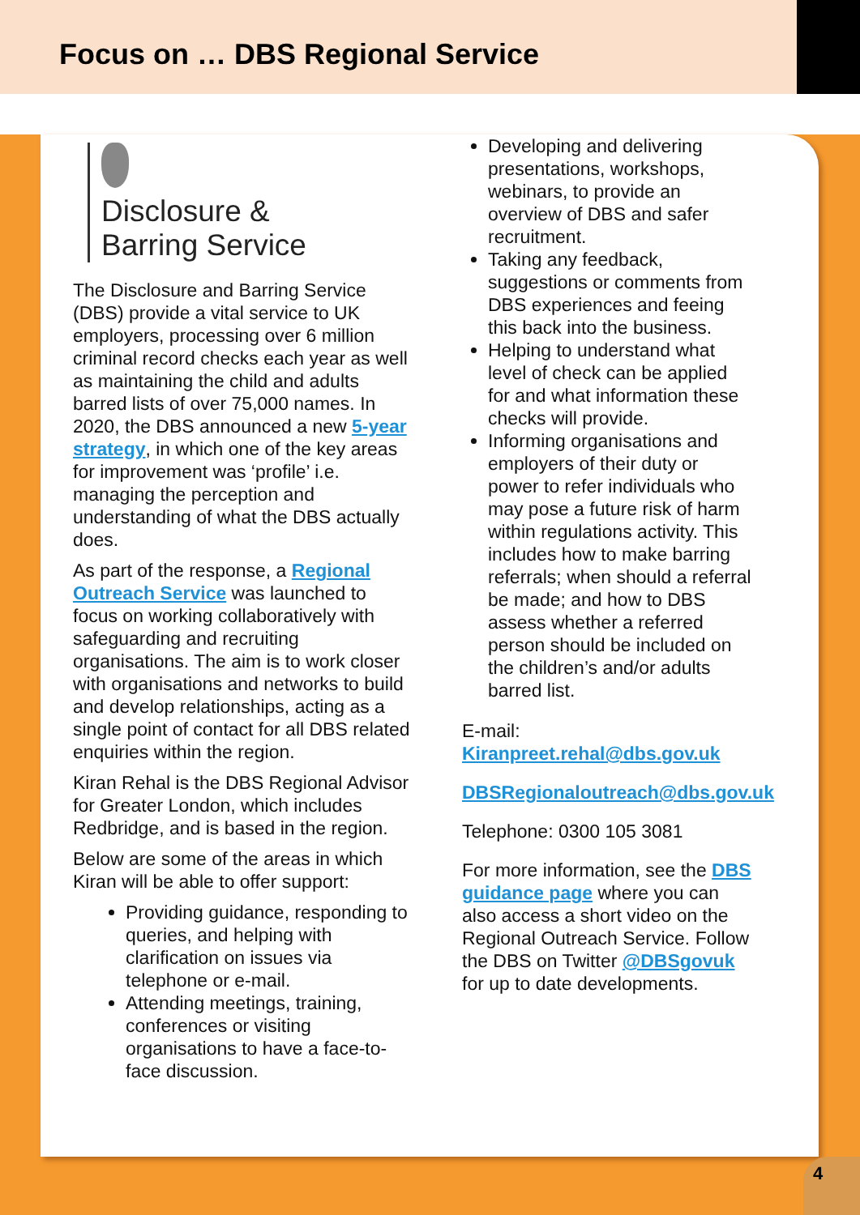Focus on … DBS Regional Service
Disclosure &
Barring Service
The Disclosure and Barring Service (DBS) provide a vital service to UK employers, processing over 6 million criminal record checks each year as well as maintaining the child and adults barred lists of over 75,000 names. In 2020, the DBS announced a new 5-year strategy, in which one of the key areas for improvement was ‘profile’ i.e. managing the perception and understanding of what the DBS actually does.
As part of the response, a Regional Outreach Service was launched to focus on working collaboratively with safeguarding and recruiting organisations. The aim is to work closer with organisations and networks to build and develop relationships, acting as a single point of contact for all DBS related enquiries within the region.
Kiran Rehal is the DBS Regional Advisor for Greater London, which includes Redbridge, and is based in the region.
Below are some of the areas in which Kiran will be able to offer support:
Providing guidance, responding to queries, and helping with clarification on issues via telephone or e-mail.
Attending meetings, training, conferences or visiting organisations to have a face-to-face discussion.
Developing and delivering presentations, workshops, webinars, to provide an overview of DBS and safer recruitment.
Taking any feedback, suggestions or comments from DBS experiences and feeing this back into the business.
Helping to understand what level of check can be applied for and what information these checks will provide.
Informing organisations and employers of their duty or power to refer individuals who may pose a future risk of harm within regulations activity. This includes how to make barring referrals; when should a referral be made; and how to DBS assess whether a referred person should be included on the children’s and/or adults barred list.
E-mail:
Kiranpreet.rehal@dbs.gov.uk
DBSRegionaloutreach@dbs.gov.uk
Telephone: 0300 105 3081
For more information, see the DBS guidance page where you can also access a short video on the Regional Outreach Service. Follow the DBS on Twitter @DBSgovuk for up to date developments.
4